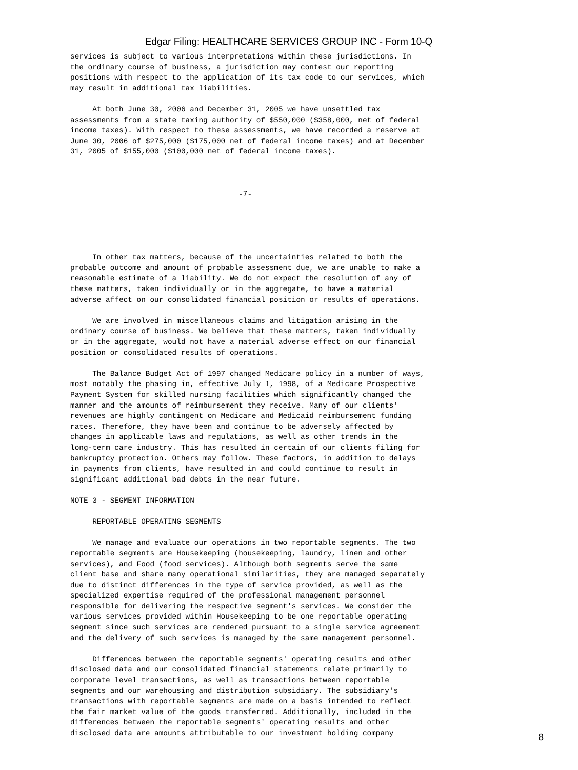Edgar Filing: HEALTHCARE SERVICES GROUP INC - Form 10-Q
services is subject to various interpretations within these jurisdictions. In
the ordinary course of business, a jurisdiction may contest our reporting
positions with respect to the application of its tax code to our services, which
may result in additional tax liabilities.

     At both June 30, 2006 and December 31, 2005 we have unsettled tax
assessments from a state taxing authority of $550,000 ($358,000, net of federal
income taxes). With respect to these assessments, we have recorded a reserve at
June 30, 2006 of $275,000 ($175,000 net of federal income taxes) and at December
31, 2005 of $155,000 ($100,000 net of federal income taxes).



                                      -7-





     In other tax matters, because of the uncertainties related to both the
probable outcome and amount of probable assessment due, we are unable to make a
reasonable estimate of a liability. We do not expect the resolution of any of
these matters, taken individually or in the aggregate, to have a material
adverse affect on our consolidated financial position or results of operations.

     We are involved in miscellaneous claims and litigation arising in the
ordinary course of business. We believe that these matters, taken individually
or in the aggregate, would not have a material adverse effect on our financial
position or consolidated results of operations.

     The Balance Budget Act of 1997 changed Medicare policy in a number of ways,
most notably the phasing in, effective July 1, 1998, of a Medicare Prospective
Payment System for skilled nursing facilities which significantly changed the
manner and the amounts of reimbursement they receive. Many of our clients'
revenues are highly contingent on Medicare and Medicaid reimbursement funding
rates. Therefore, they have been and continue to be adversely affected by
changes in applicable laws and regulations, as well as other trends in the
long-term care industry. This has resulted in certain of our clients filing for
bankruptcy protection. Others may follow. These factors, in addition to delays
in payments from clients, have resulted in and could continue to result in
significant additional bad debts in the near future.

NOTE 3 - SEGMENT INFORMATION

     REPORTABLE OPERATING SEGMENTS

     We manage and evaluate our operations in two reportable segments. The two
reportable segments are Housekeeping (housekeeping, laundry, linen and other
services), and Food (food services). Although both segments serve the same
client base and share many operational similarities, they are managed separately
due to distinct differences in the type of service provided, as well as the
specialized expertise required of the professional management personnel
responsible for delivering the respective segment's services. We consider the
various services provided within Housekeeping to be one reportable operating
segment since such services are rendered pursuant to a single service agreement
and the delivery of such services is managed by the same management personnel.

     Differences between the reportable segments' operating results and other
disclosed data and our consolidated financial statements relate primarily to
corporate level transactions, as well as transactions between reportable
segments and our warehousing and distribution subsidiary. The subsidiary's
transactions with reportable segments are made on a basis intended to reflect
the fair market value of the goods transferred. Additionally, included in the
differences between the reportable segments' operating results and other
disclosed data are amounts attributable to our investment holding company
8